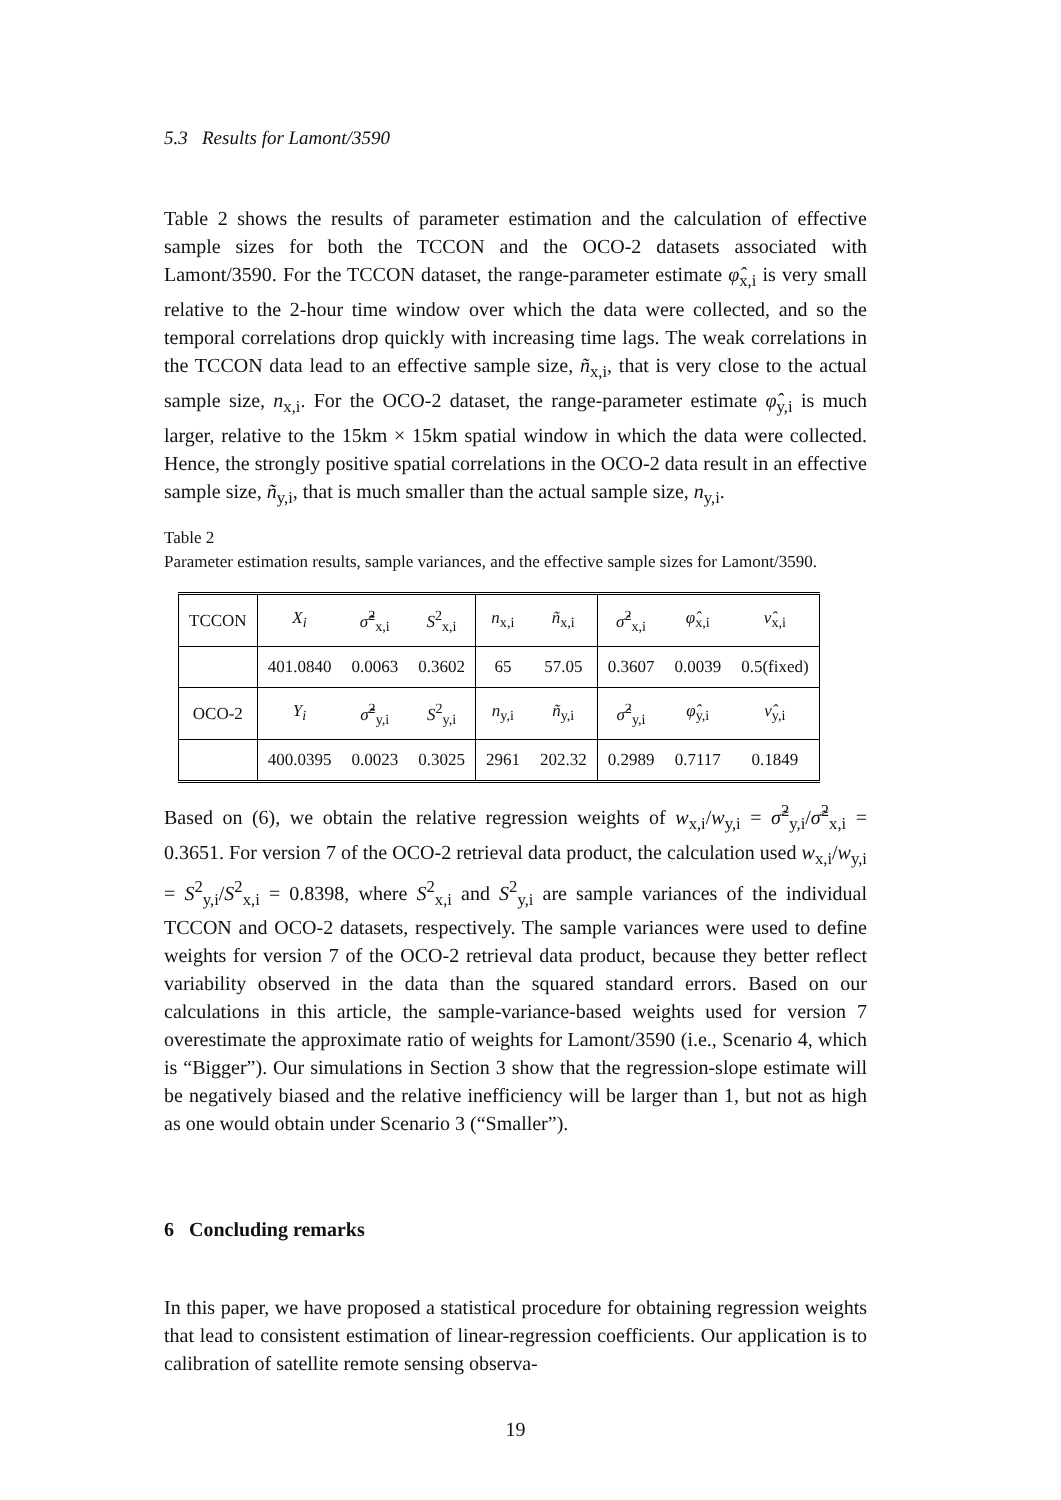5.3 Results for Lamont/3590
Table 2 shows the results of parameter estimation and the calculation of effective sample sizes for both the TCCON and the OCO-2 datasets associated with Lamont/3590. For the TCCON dataset, the range-parameter estimate φ̂<sub>x,i</sub> is very small relative to the 2-hour time window over which the data were collected, and so the temporal correlations drop quickly with increasing time lags. The weak correlations in the TCCON data lead to an effective sample size, ñ<sub>x,i</sub>, that is very close to the actual sample size, n<sub>x,i</sub>. For the OCO-2 dataset, the range-parameter estimate φ̂<sub>y,i</sub> is much larger, relative to the 15km × 15km spatial window in which the data were collected. Hence, the strongly positive spatial correlations in the OCO-2 data result in an effective sample size, ñ<sub>y,i</sub>, that is much smaller than the actual sample size, n<sub>y,i</sub>.
Table 2
Parameter estimation results, sample variances, and the effective sample sizes for Lamont/3590.
| TCCON | X<sub>i</sub> | σ̂̃<sup>2</sup><sub>x,i</sub> | S<sup>2</sup><sub>x,i</sub> | n<sub>x,i</sub> | ñ<sub>x,i</sub> | σ̂<sup>2</sup><sub>x,i</sub> | φ̂<sub>x,i</sub> | ν̂<sub>x,i</sub> |
| | 401.0840 | 0.0063 | 0.3602 | 65 | 57.05 | 0.3607 | 0.0039 | 0.5(fixed) |
| OCO-2 | Y<sub>i</sub> | σ̂̃<sup>2</sup><sub>y,i</sub> | S<sup>2</sup><sub>y,i</sub> | n<sub>y,i</sub> | ñ<sub>y,i</sub> | σ̂<sup>2</sup><sub>y,i</sub> | φ̂<sub>y,i</sub> | ν̂<sub>y,i</sub> |
| | 400.0395 | 0.0023 | 0.3025 | 2961 | 202.32 | 0.2989 | 0.7117 | 0.1849 |
Based on (6), we obtain the relative regression weights of w<sub>x,i</sub>/w<sub>y,i</sub> = σ̃<sup>2</sup><sub>y,i</sub>/σ̃<sup>2</sup><sub>x,i</sub> = 0.3651. For version 7 of the OCO-2 retrieval data product, the calculation used w<sub>x,i</sub>/w<sub>y,i</sub> = S<sup>2</sup><sub>y,i</sub>/S<sup>2</sup><sub>x,i</sub> = 0.8398, where S<sup>2</sup><sub>x,i</sub> and S<sup>2</sup><sub>y,i</sub> are sample variances of the individual TCCON and OCO-2 datasets, respectively. The sample variances were used to define weights for version 7 of the OCO-2 retrieval data product, because they better reflect variability observed in the data than the squared standard errors. Based on our calculations in this article, the sample-variance-based weights used for version 7 overestimate the approximate ratio of weights for Lamont/3590 (i.e., Scenario 4, which is “Bigger”). Our simulations in Section 3 show that the regression-slope estimate will be negatively biased and the relative inefficiency will be larger than 1, but not as high as one would obtain under Scenario 3 (“Smaller”).
6 Concluding remarks
In this paper, we have proposed a statistical procedure for obtaining regression weights that lead to consistent estimation of linear-regression coefficients. Our application is to calibration of satellite remote sensing observa-
19